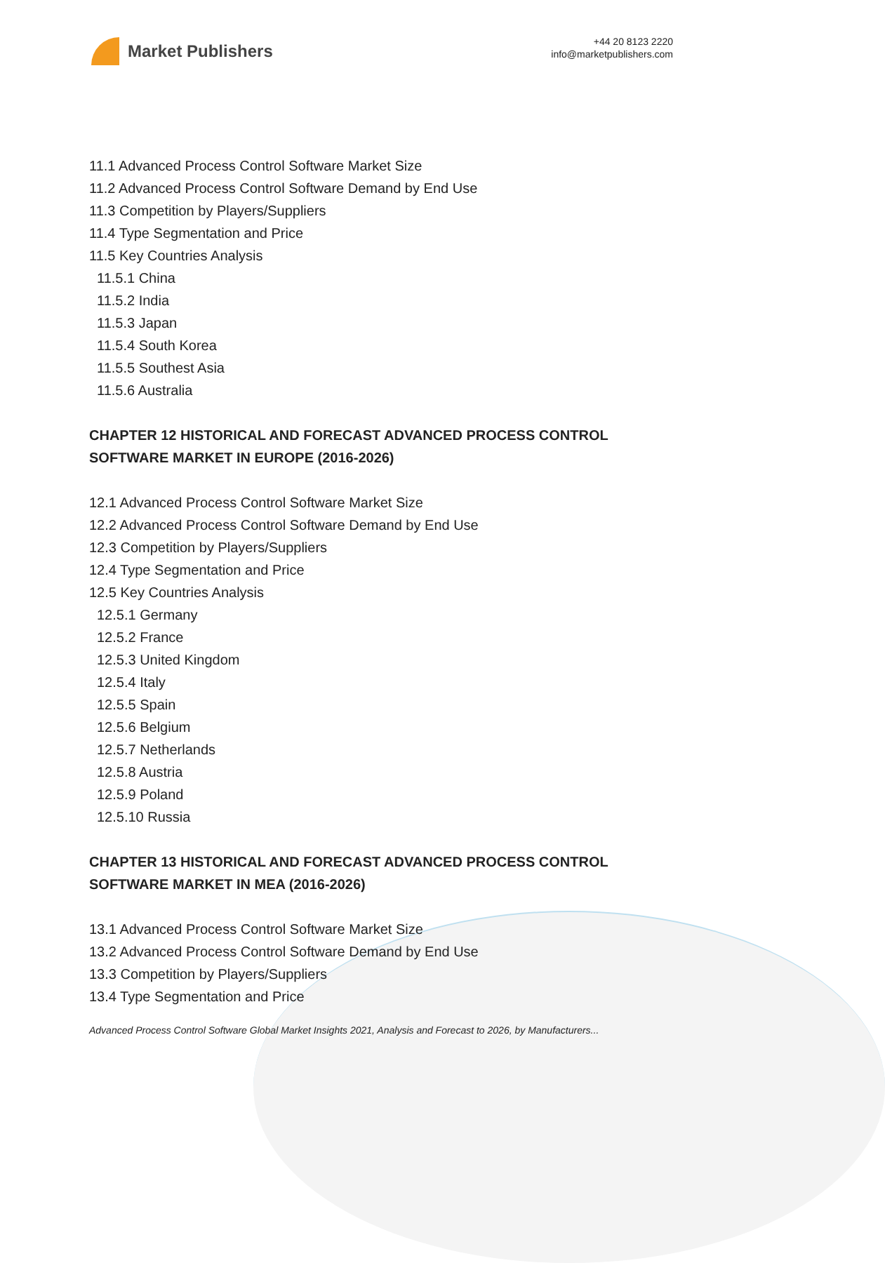Market Publishers
+44 20 8123 2220
info@marketpublishers.com
11.1 Advanced Process Control Software Market Size
11.2 Advanced Process Control Software Demand by End Use
11.3 Competition by Players/Suppliers
11.4 Type Segmentation and Price
11.5 Key Countries Analysis
11.5.1 China
11.5.2 India
11.5.3 Japan
11.5.4 South Korea
11.5.5 Southest Asia
11.5.6 Australia
CHAPTER 12 HISTORICAL AND FORECAST ADVANCED PROCESS CONTROL SOFTWARE MARKET IN EUROPE (2016-2026)
12.1 Advanced Process Control Software Market Size
12.2 Advanced Process Control Software Demand by End Use
12.3 Competition by Players/Suppliers
12.4 Type Segmentation and Price
12.5 Key Countries Analysis
12.5.1 Germany
12.5.2 France
12.5.3 United Kingdom
12.5.4 Italy
12.5.5 Spain
12.5.6 Belgium
12.5.7 Netherlands
12.5.8 Austria
12.5.9 Poland
12.5.10 Russia
CHAPTER 13 HISTORICAL AND FORECAST ADVANCED PROCESS CONTROL SOFTWARE MARKET IN MEA (2016-2026)
13.1 Advanced Process Control Software Market Size
13.2 Advanced Process Control Software Demand by End Use
13.3 Competition by Players/Suppliers
13.4 Type Segmentation and Price
Advanced Process Control Software Global Market Insights 2021, Analysis and Forecast to 2026, by Manufacturers...